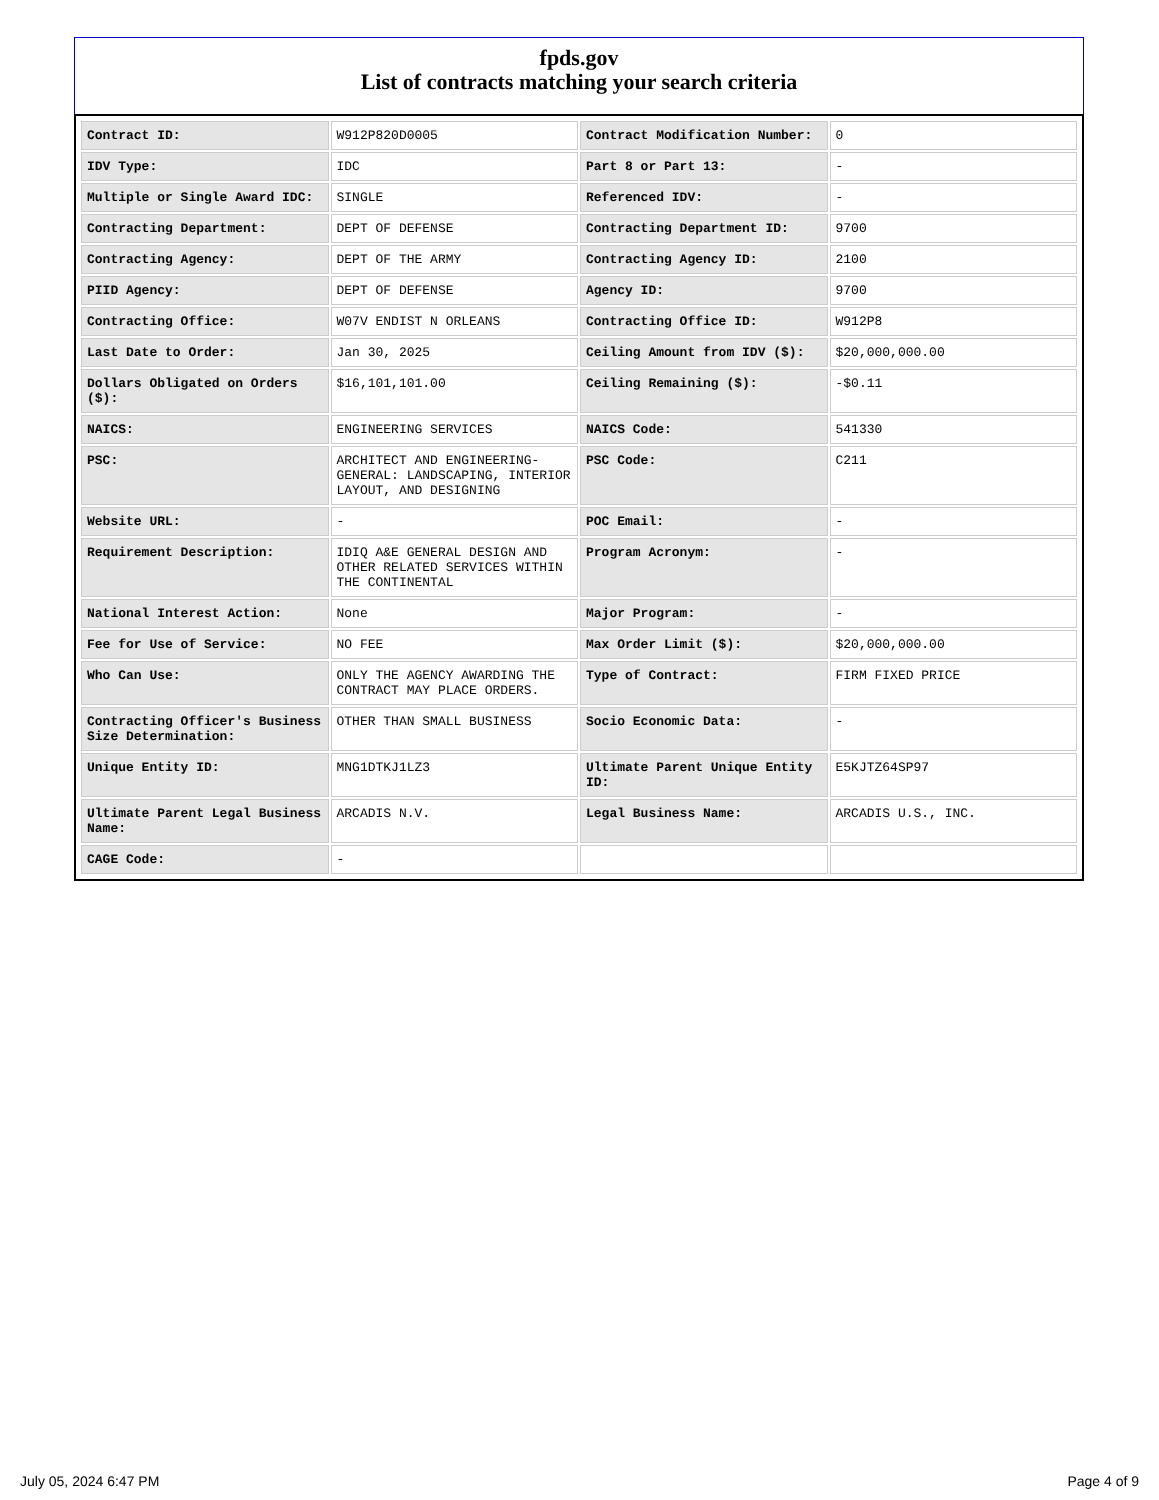fpds.gov
List of contracts matching your search criteria
| Contract ID: | W912P820D0005 | Contract Modification Number: | 0 |
| IDV Type: | IDC | Part 8 or Part 13: | - |
| Multiple or Single Award IDC: | SINGLE | Referenced IDV: | - |
| Contracting Department: | DEPT OF DEFENSE | Contracting Department ID: | 9700 |
| Contracting Agency: | DEPT OF THE ARMY | Contracting Agency ID: | 2100 |
| PIID Agency: | DEPT OF DEFENSE | Agency ID: | 9700 |
| Contracting Office: | W07V ENDIST N ORLEANS | Contracting Office ID: | W912P8 |
| Last Date to Order: | Jan 30, 2025 | Ceiling Amount from IDV ($): | $20,000,000.00 |
| Dollars Obligated on Orders ($): | $16,101,101.00 | Ceiling Remaining ($): | -$0.11 |
| NAICS: | ENGINEERING SERVICES | NAICS Code: | 541330 |
| PSC: | ARCHITECT AND ENGINEERING- GENERAL: LANDSCAPING, INTERIOR LAYOUT, AND DESIGNING | PSC Code: | C211 |
| Website URL: | - | POC Email: | - |
| Requirement Description: | IDIQ A&E GENERAL DESIGN AND OTHER RELATED SERVICES WITHIN THE CONTINENTAL | Program Acronym: | - |
| National Interest Action: | None | Major Program: | - |
| Fee for Use of Service: | NO FEE | Max Order Limit ($): | $20,000,000.00 |
| Who Can Use: | ONLY THE AGENCY AWARDING THE CONTRACT MAY PLACE ORDERS. | Type of Contract: | FIRM FIXED PRICE |
| Contracting Officer's Business Size Determination: | OTHER THAN SMALL BUSINESS | Socio Economic Data: | - |
| Unique Entity ID: | MNG1DTKJ1LZ3 | Ultimate Parent Unique Entity ID: | E5KJTZ64SP97 |
| Ultimate Parent Legal Business Name: | ARCADIS N.V. | Legal Business Name: | ARCADIS U.S., INC. |
| CAGE Code: | - | | |
July 05, 2024 6:47 PM Page 4 of 9